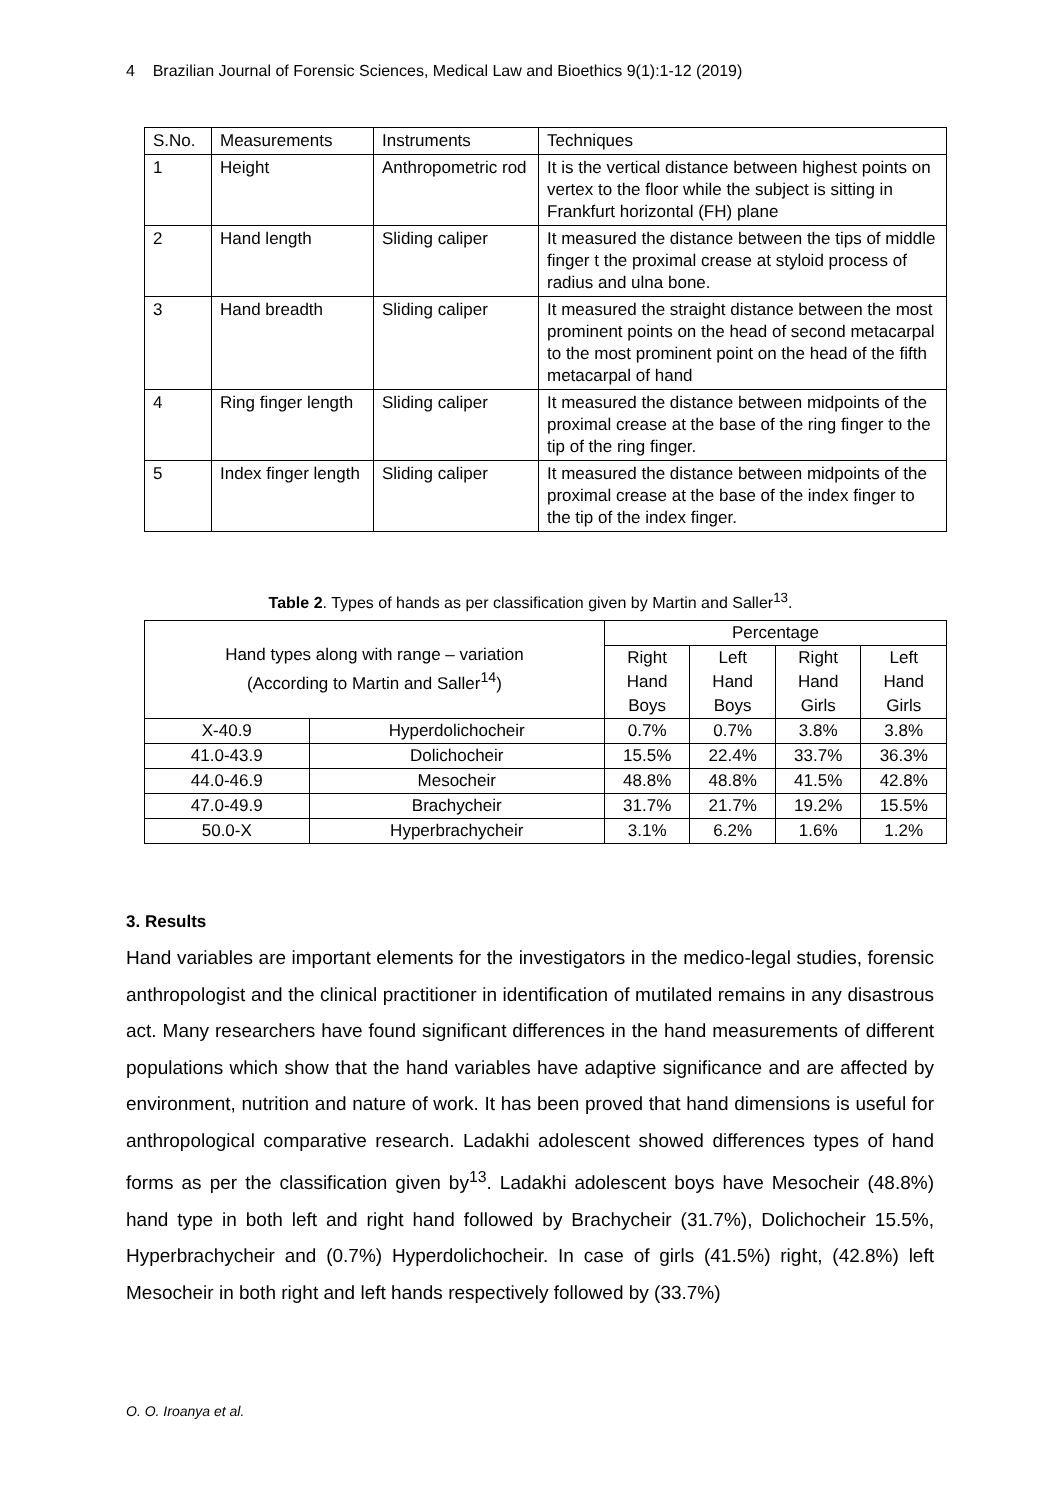4 Brazilian Journal of Forensic Sciences, Medical Law and Bioethics 9(1):1-12 (2019)
| S.No. | Measurements | Instruments | Techniques |
| 1 | Height | Anthropometric rod | It is the vertical distance between highest points on vertex to the floor while the subject is sitting in Frankfurt horizontal (FH) plane |
| 2 | Hand length | Sliding caliper | It measured the distance between the tips of middle finger t the proximal crease at styloid process of radius and ulna bone. |
| 3 | Hand breadth | Sliding caliper | It measured the straight distance between the most prominent points on the head of second metacarpal to the most prominent point on the head of the fifth metacarpal of hand |
| 4 | Ring finger length | Sliding caliper | It measured the distance between midpoints of the proximal crease at the base of the ring finger to the tip of the ring finger. |
| 5 | Index finger length | Sliding caliper | It measured the distance between midpoints of the proximal crease at the base of the index finger to the tip of the index finger. |
Table 2. Types of hands as per classification given by Martin and Saller<sup>13</sup>.
| Hand types along with range – variation (According to Martin and Saller<sup>14</sup>) | | Percentage | | | |
| | | Right | Left | Right | Left |
| | | Hand | Hand | Hand | Hand |
| | | Boys | Boys | Girls | Girls |
| X-40.9 | Hyperdolichocheir | 0.7% | 0.7% | 3.8% | 3.8% |
| 41.0-43.9 | Dolichocheir | 15.5% | 22.4% | 33.7% | 36.3% |
| 44.0-46.9 | Mesocheir | 48.8% | 48.8% | 41.5% | 42.8% |
| 47.0-49.9 | Brachycheir | 31.7% | 21.7% | 19.2% | 15.5% |
| 50.0-X | Hyperbrachycheir | 3.1% | 6.2% | 1.6% | 1.2% |
3. Results
Hand variables are important elements for the investigators in the medico-legal studies, forensic anthropologist and the clinical practitioner in identification of mutilated remains in any disastrous act. Many researchers have found significant differences in the hand measurements of different populations which show that the hand variables have adaptive significance and are affected by environment, nutrition and nature of work. It has been proved that hand dimensions is useful for anthropological comparative research. Ladakhi adolescent showed differences types of hand forms as per the classification given by<sup>13</sup>. Ladakhi adolescent boys have Mesocheir (48.8%) hand type in both left and right hand followed by Brachycheir (31.7%), Dolichocheir 15.5%, Hyperbrachycheir and (0.7%) Hyperdolichocheir. In case of girls (41.5%) right, (42.8%) left Mesocheir in both right and left hands respectively followed by (33.7%)
O. O. Iroanya et al.